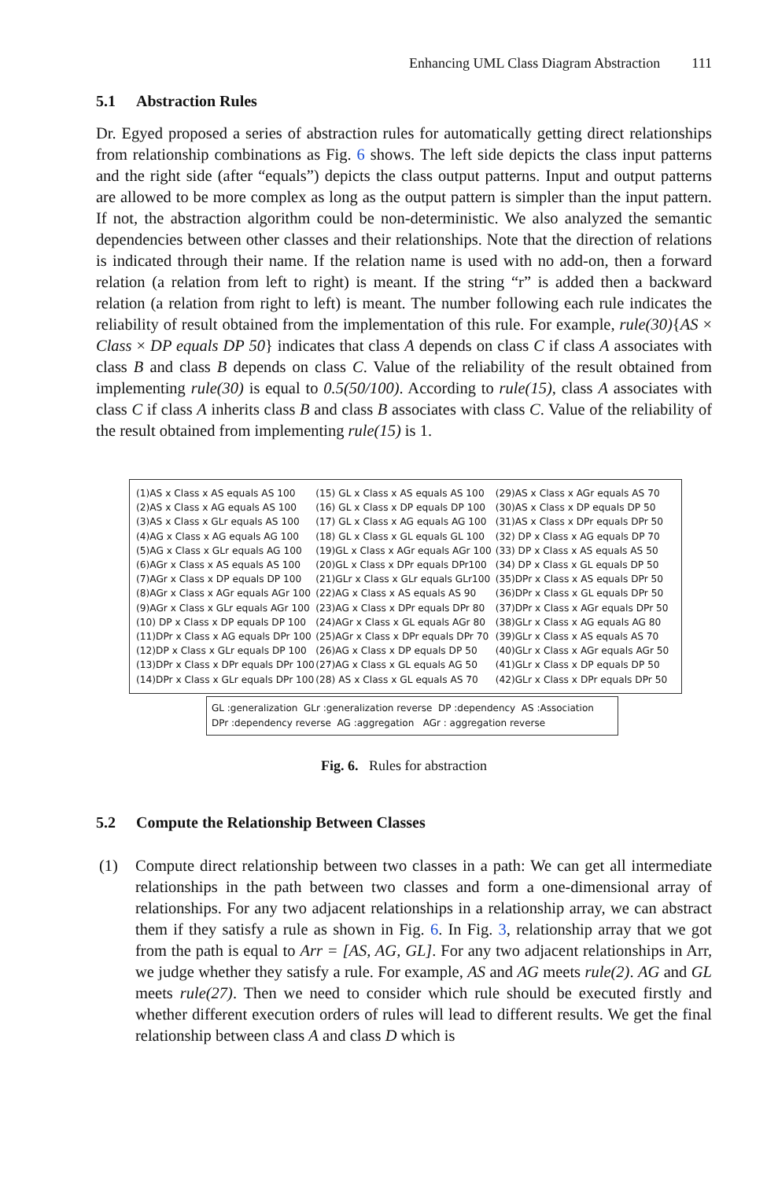Enhancing UML Class Diagram Abstraction 111
5.1 Abstraction Rules
Dr. Egyed proposed a series of abstraction rules for automatically getting direct relationships from relationship combinations as Fig. 6 shows. The left side depicts the class input patterns and the right side (after “equals”) depicts the class output patterns. Input and output patterns are allowed to be more complex as long as the output pattern is simpler than the input pattern. If not, the abstraction algorithm could be non-deterministic. We also analyzed the semantic dependencies between other classes and their relationships. Note that the direction of relations is indicated through their name. If the relation name is used with no add-on, then a forward relation (a relation from left to right) is meant. If the string “r” is added then a backward relation (a relation from right to left) is meant. The number following each rule indicates the reliability of result obtained from the implementation of this rule. For example, rule(30){AS × Class × DP equals DP 50} indicates that class A depends on class C if class A associates with class B and class B depends on class C. Value of the reliability of the result obtained from implementing rule(30) is equal to 0.5(50/100). According to rule(15), class A associates with class C if class A inherits class B and class B associates with class C. Value of the reliability of the result obtained from implementing rule(15) is 1.
(1)AS x Class x AS equals AS 100
(2)AS x Class x AG equals AS 100
(3)AS x Class x GLr equals AS 100
(4)AG x Class x AG equals AG 100
(5)AG x Class x GLr equals AG 100
(6)AGr x Class x AS equals AS 100
(7)AGr x Class x DP equals DP 100
(8)AGr x Class x AGr equals AGr 100
(9)AGr x Class x GLr equals AGr 100
(10) DP x Class x DP equals DP 100
(11)DPr x Class x AG equals DPr 100
(12)DP x Class x GLr equals DP 100
(13)DPr x Class x DPr equals DPr 100
(14)DPr x Class x GLr equals DPr 100
(15) GL x Class x AS equals AS 100
(16) GL x Class x DP equals DP 100
(17) GL x Class x AG equals AG 100
(18) GL x Class x GL equals GL 100
(19)GL x Class x AGr equals AGr 100
(20)GL x Class x DPr equals DPr100
(21)GLr x Class x GLr equals GLr100
(22)AG x Class x AS equals AS 90
(23)AG x Class x DPr equals DPr 80
(24)AGr x Class x GL equals AGr 80
(25)AGr x Class x DPr equals DPr 70
(26)AG x Class x DP equals DP 50
(27)AG x Class x GL equals AG 50
(28) AS x Class x GL equals AS 70
(29)AS x Class x AGr equals AS 70
(30)AS x Class x DP equals DP 50
(31)AS x Class x DPr equals DPr 50
(32) DP x Class x AG equals DP 70
(33) DP x Class x AS equals AS 50
(34) DP x Class x GL equals DP 50
(35)DPr x Class x AS equals DPr 50
(36)DPr x Class x GL equals DPr 50
(37)DPr x Class x AGr equals DPr 50
(38)GLr x Class x AG equals AG 80
(39)GLr x Class x AS equals AS 70
(40)GLr x Class x AGr equals AGr 50
(41)GLr x Class x DP equals DP 50
(42)GLr x Class x DPr equals DPr 50
GL :generalization GLr :generalization reverse DP :dependency AS :Association
DPr :dependency reverse AG :aggregation AGr : aggregation reverse
Fig. 6. Rules for abstraction
5.2 Compute the Relationship Between Classes
(1)
Compute direct relationship between two classes in a path: We can get all intermediate relationships in the path between two classes and form a one-dimensional array of relationships. For any two adjacent relationships in a relationship array, we can abstract them if they satisfy a rule as shown in Fig. 6. In Fig. 3, relationship array that we got from the path is equal to Arr = [AS, AG, GL]. For any two adjacent relationships in Arr, we judge whether they satisfy a rule. For example, AS and AG meets rule(2). AG and GL meets rule(27). Then we need to consider which rule should be executed firstly and whether different execution orders of rules will lead to different results. We get the final relationship between class A and class D which is